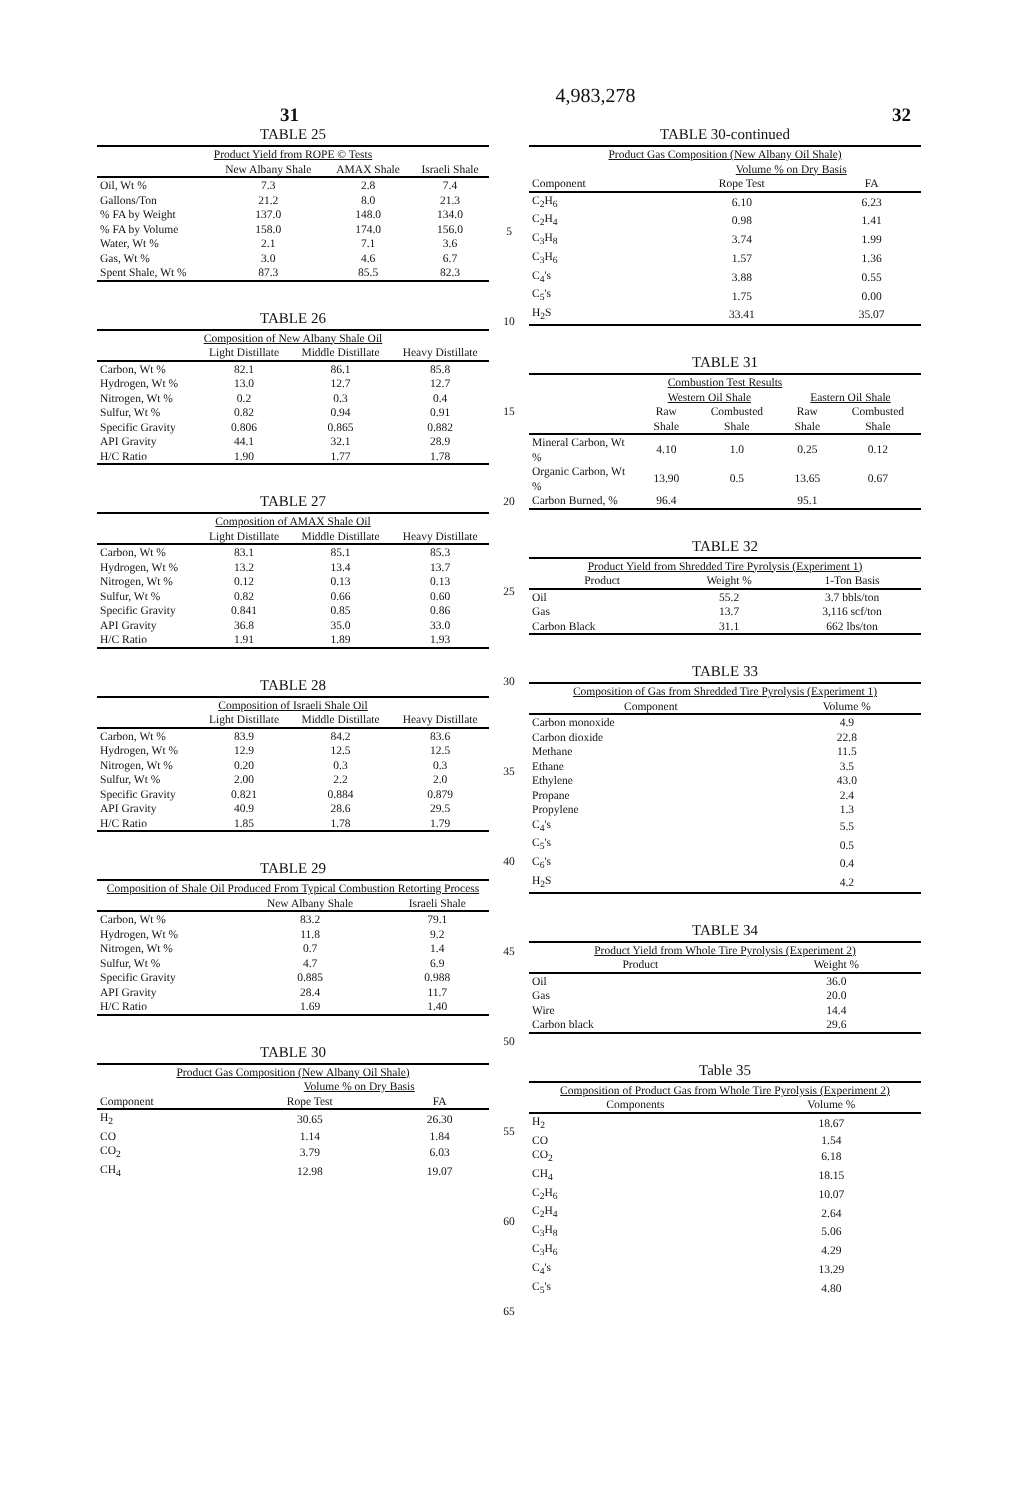31 4,983,278 32
TABLE 25
| Product Yield from ROPE © Tests | | | |
| --- | --- | --- | --- |
| | New Albany Shale | AMAX Shale | Israeli Shale |
| Oil, Wt % | 7.3 | 2.8 | 7.4 |
| Gallons/Ton | 21.2 | 8.0 | 21.3 |
| % FA by Weight | 137.0 | 148.0 | 134.0 |
| % FA by Volume | 158.0 | 174.0 | 156.0 |
| Water, Wt % | 2.1 | 7.1 | 3.6 |
| Gas, Wt % | 3.0 | 4.6 | 6.7 |
| Spent Shale, Wt % | 87.3 | 85.5 | 82.3 |
TABLE 26
| Composition of New Albany Shale Oil | | | |
| --- | --- | --- | --- |
| | Light Distillate | Middle Distillate | Heavy Distillate |
| Carbon, Wt % | 82.1 | 86.1 | 85.8 |
| Hydrogen, Wt % | 13.0 | 12.7 | 12.7 |
| Nitrogen, Wt % | 0.2 | 0.3 | 0.4 |
| Sulfur, Wt % | 0.82 | 0.94 | 0.91 |
| Specific Gravity | 0.806 | 0.865 | 0.882 |
| API Gravity | 44.1 | 32.1 | 28.9 |
| H/C Ratio | 1.90 | 1.77 | 1.78 |
TABLE 27
| Composition of AMAX Shale Oil | | | |
| --- | --- | --- | --- |
| | Light Distillate | Middle Distillate | Heavy Distillate |
| Carbon, Wt % | 83.1 | 85.1 | 85.3 |
| Hydrogen, Wt % | 13.2 | 13.4 | 13.7 |
| Nitrogen, Wt % | 0.12 | 0.13 | 0.13 |
| Sulfur, Wt % | 0.82 | 0.66 | 0.60 |
| Specific Gravity | 0.841 | 0.85 | 0.86 |
| API Gravity | 36.8 | 35.0 | 33.0 |
| H/C Ratio | 1.91 | 1.89 | 1.93 |
TABLE 28
| Composition of Israeli Shale Oil | | | |
| --- | --- | --- | --- |
| | Light Distillate | Middle Distillate | Heavy Distillate |
| Carbon, Wt % | 83.9 | 84.2 | 83.6 |
| Hydrogen, Wt % | 12.9 | 12.5 | 12.5 |
| Nitrogen, Wt % | 0.20 | 0.3 | 0.3 |
| Sulfur, Wt % | 2.00 | 2.2 | 2.0 |
| Specific Gravity | 0.821 | 0.884 | 0.879 |
| API Gravity | 40.9 | 28.6 | 29.5 |
| H/C Ratio | 1.85 | 1.78 | 1.79 |
TABLE 29
| Composition of Shale Oil Produced From Typical Combustion Retorting Process | | |
| --- | --- | --- |
| | New Albany Shale | Israeli Shale |
| Carbon, Wt % | 83.2 | 79.1 |
| Hydrogen, Wt % | 11.8 | 9.2 |
| Nitrogen, Wt % | 0.7 | 1.4 |
| Sulfur, Wt % | 4.7 | 6.9 |
| Specific Gravity | 0.885 | 0.988 |
| API Gravity | 28.4 | 11.7 |
| H/C Ratio | 1.69 | 1.40 |
TABLE 30
| Product Gas Composition (New Albany Oil Shale) | | |
| --- | --- | --- |
| | Volume % on Dry Basis | |
| Component | Rope Test | FA |
| H<sub>2</sub> | 30.65 | 26.30 |
| CO | 1.14 | 1.84 |
| CO<sub>2</sub> | 3.79 | 6.03 |
| CH<sub>4</sub> | 12.98 | 19.07 |
5
10
15
20
25
30
35
40
45
50
55
60
65
TABLE 30-continued
| Product Gas Composition (New Albany Oil Shale) | | |
| --- | --- | --- |
| | Volume % on Dry Basis | |
| Component | Rope Test | FA |
| C<sub>2</sub>H<sub>6</sub> | 6.10 | 6.23 |
| C<sub>2</sub>H<sub>4</sub> | 0.98 | 1.41 |
| C<sub>3</sub>H<sub>8</sub> | 3.74 | 1.99 |
| C<sub>3</sub>H<sub>6</sub> | 1.57 | 1.36 |
| C<sub>4</sub>'s | 3.88 | 0.55 |
| C<sub>5</sub>'s | 1.75 | 0.00 |
| H<sub>2</sub>S | 33.41 | 35.07 |
TABLE 31
| Combustion Test Results | | | | |
| --- | --- | --- | --- | --- |
| | Western Oil Shale | | Eastern Oil Shale | |
| | Raw Shale | Combusted Shale | Raw Shale | Combusted Shale |
| Mineral Carbon, Wt % | 4.10 | 1.0 | 0.25 | 0.12 |
| Organic Carbon, Wt % | 13.90 | 0.5 | 13.65 | 0.67 |
| Carbon Burned, % | 96.4 | | 95.1 | |
TABLE 32
| Product Yield from Shredded Tire Pyrolysis (Experiment 1) | | |
| --- | --- | --- |
| Product | Weight % | 1-Ton Basis |
| Oil | 55.2 | 3.7 bbls/ton |
| Gas | 13.7 | 3,116 scf/ton |
| Carbon Black | 31.1 | 662 lbs/ton |
TABLE 33
| Composition of Gas from Shredded Tire Pyrolysis (Experiment 1) | |
| --- | --- |
| Component | Volume % |
| Carbon monoxide | 4.9 |
| Carbon dioxide | 22.8 |
| Methane | 11.5 |
| Ethane | 3.5 |
| Ethylene | 43.0 |
| Propane | 2.4 |
| Propylene | 1.3 |
| C<sub>4</sub>'s | 5.5 |
| C<sub>5</sub>'s | 0.5 |
| C<sub>6</sub>'s | 0.4 |
| H<sub>2</sub>S | 4.2 |
TABLE 34
| Product Yield from Whole Tire Pyrolysis (Experiment 2) | |
| --- | --- |
| Product | Weight % |
| Oil | 36.0 |
| Gas | 20.0 |
| Wire | 14.4 |
| Carbon black | 29.6 |
Table 35
| Composition of Product Gas from Whole Tire Pyrolysis (Experiment 2) | |
| --- | --- |
| Components | Volume % |
| H<sub>2</sub> | 18.67 |
| CO | 1.54 |
| CO<sub>2</sub> | 6.18 |
| CH<sub>4</sub> | 18.15 |
| C<sub>2</sub>H<sub>6</sub> | 10.07 |
| C<sub>2</sub>H<sub>4</sub> | 2.64 |
| C<sub>3</sub>H<sub>8</sub> | 5.06 |
| C<sub>3</sub>H<sub>6</sub> | 4.29 |
| C<sub>4</sub>'s | 13.29 |
| C<sub>5</sub>'s | 4.80 |